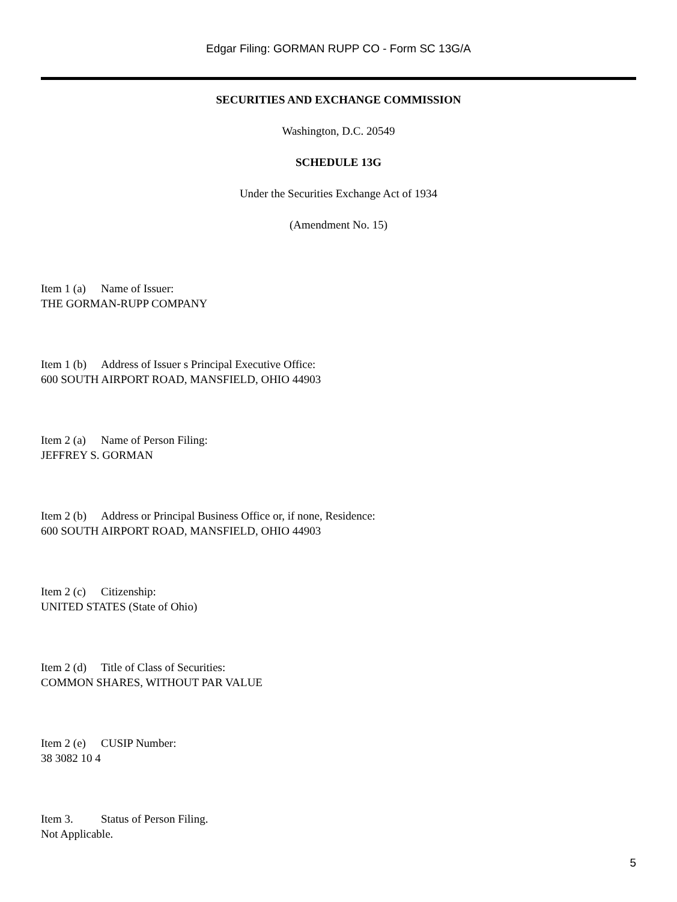Edgar Filing: GORMAN RUPP CO - Form SC 13G/A
SECURITIES AND EXCHANGE COMMISSION
Washington, D.C. 20549
SCHEDULE 13G
Under the Securities Exchange Act of 1934
(Amendment No. 15)
Item 1 (a) Name of Issuer:
THE GORMAN-RUPP COMPANY
Item 1 (b) Address of Issuer s Principal Executive Office:
600 SOUTH AIRPORT ROAD, MANSFIELD, OHIO 44903
Item 2 (a) Name of Person Filing:
JEFFREY S. GORMAN
Item 2 (b) Address or Principal Business Office or, if none, Residence:
600 SOUTH AIRPORT ROAD, MANSFIELD, OHIO 44903
Item 2 (c) Citizenship:
UNITED STATES (State of Ohio)
Item 2 (d) Title of Class of Securities:
COMMON SHARES, WITHOUT PAR VALUE
Item 2 (e) CUSIP Number:
38 3082 10 4
Item 3. Status of Person Filing.
Not Applicable.
5